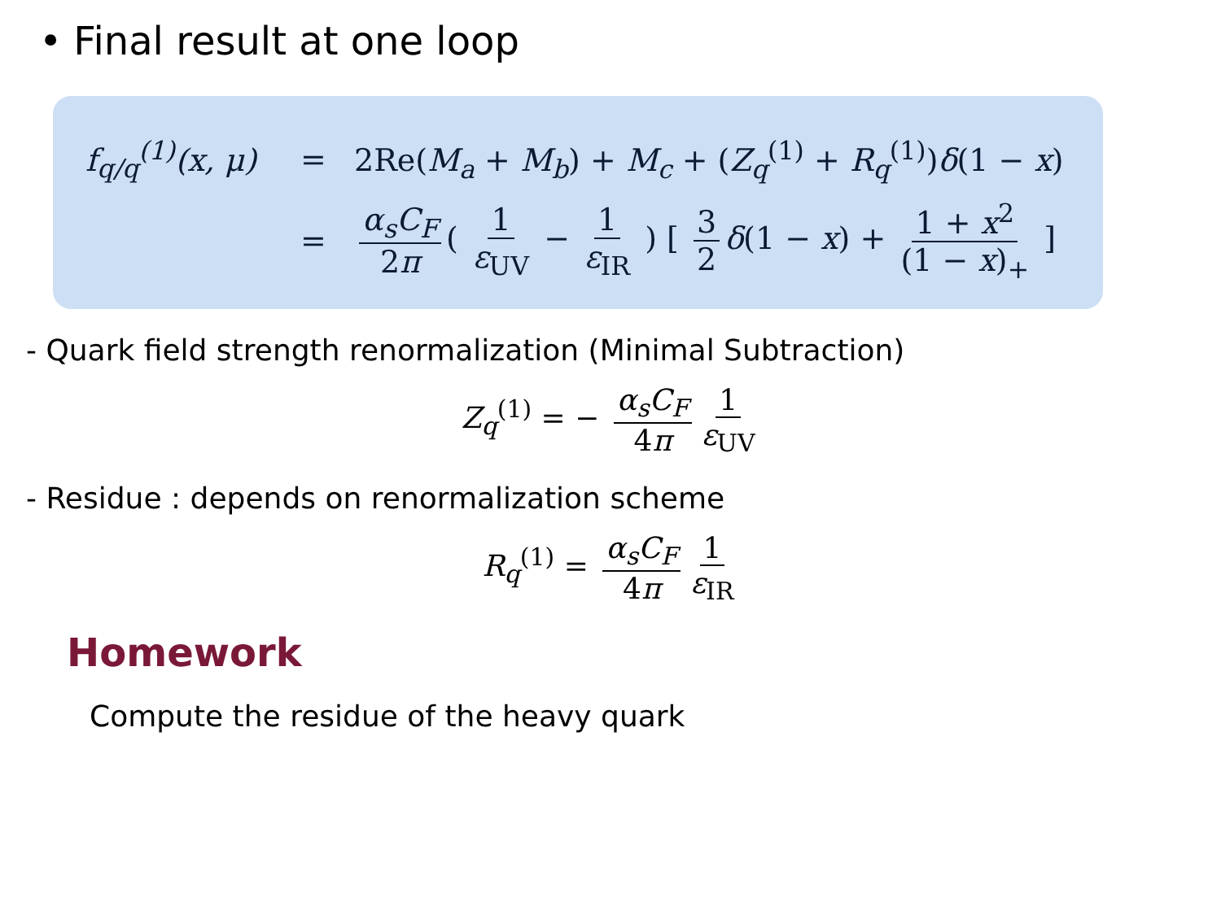• Final result at one loop
f<sub>q/q</sub><sup>(1)</sup>(x, μ)
=
2Re(M<sub>a</sub> + M<sub>b</sub>) + M<sub>c</sub> + (Z<sub>q</sub><sup>(1)</sup> + R<sub>q</sub><sup>(1)</sup>)δ(1 − x)
=
α<sub>s</sub>C<sub>F</sub> 2π ( 1 ε<sub>UV</sub> − 1 ε<sub>IR</sub> ) [ 3 2 δ(1 − x) + 1 + x<sup>2</sup> (1 − x)<sub>+</sub> ]
- Quark field strength renormalization (Minimal Subtraction)
Z<sub>q</sub><sup>(1)</sup> = − α<sub>s</sub>C<sub>F</sub> 4π 1 ε<sub>UV</sub>
- Residue : depends on renormalization scheme
R<sub>q</sub><sup>(1)</sup> = α<sub>s</sub>C<sub>F</sub> 4π 1 ε<sub>IR</sub>
Homework
Compute the residue of the heavy quark